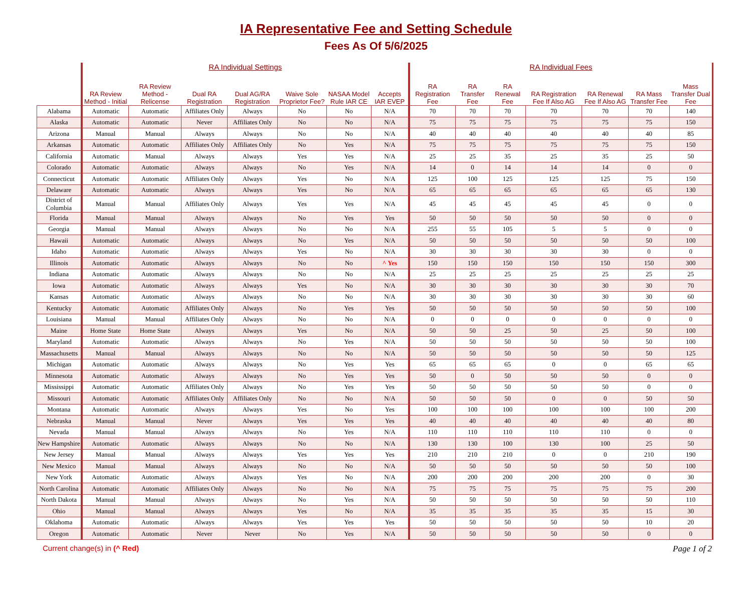IA Representative Fee and Setting Schedule
Fees As Of 5/6/2025
| | RA Individual Settings | | | | | | | RA Individual Fees | | | | | | |
| --- | --- | --- | --- | --- | --- | --- | --- | --- | --- | --- | --- | --- | --- | --- |
| | RA Review Method - Initial | RA Review Method - Relicense | Dual RA Registration | Dual AG/RA Registration | Waive Sole Proprietor Fee? | NASAA Model Rule IAR CE | Accepts IAR EVEP | RA Registration Fee | RA Transfer Fee | RA Renewal Fee | RA Registration Fee If Also AG | RA Renewal Fee If Also AG | RA Mass Transfer Fee | Mass Transfer Dual Fee |
| Alabama | Automatic | Automatic | Affiliates Only | Always | No | No | N/A | 70 | 70 | 70 | 70 | 70 | 70 | 140 |
| Alaska | Automatic | Automatic | Never | Affiliates Only | No | No | N/A | 75 | 75 | 75 | 75 | 75 | 75 | 150 |
| Arizona | Manual | Manual | Always | Always | No | No | N/A | 40 | 40 | 40 | 40 | 40 | 40 | 85 |
| Arkansas | Automatic | Automatic | Affiliates Only | Affiliates Only | No | Yes | N/A | 75 | 75 | 75 | 75 | 75 | 75 | 150 |
| California | Automatic | Manual | Always | Always | Yes | Yes | N/A | 25 | 25 | 35 | 25 | 35 | 25 | 50 |
| Colorado | Automatic | Automatic | Always | Always | No | Yes | N/A | 14 | 0 | 14 | 14 | 14 | 0 | 0 |
| Connecticut | Automatic | Automatic | Affiliates Only | Always | Yes | No | N/A | 125 | 100 | 125 | 125 | 125 | 75 | 150 |
| Delaware | Automatic | Automatic | Always | Always | Yes | No | N/A | 65 | 65 | 65 | 65 | 65 | 65 | 130 |
| District of Columbia | Manual | Manual | Affiliates Only | Always | Yes | Yes | N/A | 45 | 45 | 45 | 45 | 45 | 0 | 0 |
| Florida | Manual | Manual | Always | Always | No | Yes | Yes | 50 | 50 | 50 | 50 | 50 | 0 | 0 |
| Georgia | Manual | Manual | Always | Always | No | No | N/A | 255 | 55 | 105 | 5 | 5 | 0 | 0 |
| Hawaii | Automatic | Automatic | Always | Always | No | Yes | N/A | 50 | 50 | 50 | 50 | 50 | 50 | 100 |
| Idaho | Automatic | Automatic | Always | Always | Yes | No | N/A | 30 | 30 | 30 | 30 | 30 | 0 | 0 |
| Illinois | Automatic | Automatic | Always | Always | No | No | ^ Yes | 150 | 150 | 150 | 150 | 150 | 150 | 300 |
| Indiana | Automatic | Automatic | Always | Always | No | No | N/A | 25 | 25 | 25 | 25 | 25 | 25 | 25 |
| Iowa | Automatic | Automatic | Always | Always | Yes | No | N/A | 30 | 30 | 30 | 30 | 30 | 30 | 70 |
| Kansas | Automatic | Automatic | Always | Always | No | No | N/A | 30 | 30 | 30 | 30 | 30 | 30 | 60 |
| Kentucky | Automatic | Automatic | Affiliates Only | Always | No | Yes | Yes | 50 | 50 | 50 | 50 | 50 | 50 | 100 |
| Louisiana | Manual | Manual | Affiliates Only | Always | No | No | N/A | 0 | 0 | 0 | 0 | 0 | 0 | 0 |
| Maine | Home State | Home State | Always | Always | Yes | No | N/A | 50 | 50 | 25 | 50 | 25 | 50 | 100 |
| Maryland | Automatic | Automatic | Always | Always | No | Yes | N/A | 50 | 50 | 50 | 50 | 50 | 50 | 100 |
| Massachusetts | Manual | Manual | Always | Always | No | No | N/A | 50 | 50 | 50 | 50 | 50 | 50 | 125 |
| Michigan | Automatic | Automatic | Always | Always | No | Yes | Yes | 65 | 65 | 65 | 0 | 0 | 65 | 65 |
| Minnesota | Automatic | Automatic | Always | Always | No | Yes | Yes | 50 | 0 | 50 | 50 | 50 | 0 | 0 |
| Mississippi | Automatic | Automatic | Affiliates Only | Always | No | Yes | Yes | 50 | 50 | 50 | 50 | 50 | 0 | 0 |
| Missouri | Automatic | Automatic | Affiliates Only | Affiliates Only | No | No | N/A | 50 | 50 | 50 | 0 | 0 | 50 | 50 |
| Montana | Automatic | Automatic | Always | Always | Yes | No | Yes | 100 | 100 | 100 | 100 | 100 | 100 | 200 |
| Nebraska | Manual | Manual | Never | Always | Yes | Yes | Yes | 40 | 40 | 40 | 40 | 40 | 40 | 80 |
| Nevada | Manual | Manual | Always | Always | No | Yes | N/A | 110 | 110 | 110 | 110 | 110 | 0 | 0 |
| New Hampshire | Automatic | Automatic | Always | Always | No | No | N/A | 130 | 130 | 100 | 130 | 100 | 25 | 50 |
| New Jersey | Manual | Manual | Always | Always | Yes | Yes | Yes | 210 | 210 | 210 | 0 | 0 | 210 | 190 |
| New Mexico | Manual | Manual | Always | Always | No | No | N/A | 50 | 50 | 50 | 50 | 50 | 50 | 100 |
| New York | Automatic | Automatic | Always | Always | Yes | No | N/A | 200 | 200 | 200 | 200 | 200 | 0 | 30 |
| North Carolina | Automatic | Automatic | Affiliates Only | Always | No | No | N/A | 75 | 75 | 75 | 75 | 75 | 75 | 200 |
| North Dakota | Manual | Manual | Always | Always | No | Yes | N/A | 50 | 50 | 50 | 50 | 50 | 50 | 110 |
| Ohio | Manual | Manual | Always | Always | Yes | No | N/A | 35 | 35 | 35 | 35 | 35 | 15 | 30 |
| Oklahoma | Automatic | Automatic | Always | Always | Yes | Yes | Yes | 50 | 50 | 50 | 50 | 50 | 10 | 20 |
| Oregon | Automatic | Automatic | Never | Never | No | Yes | N/A | 50 | 50 | 50 | 50 | 50 | 0 | 0 |
Current change(s) in (^ Red) Page 1 of 2